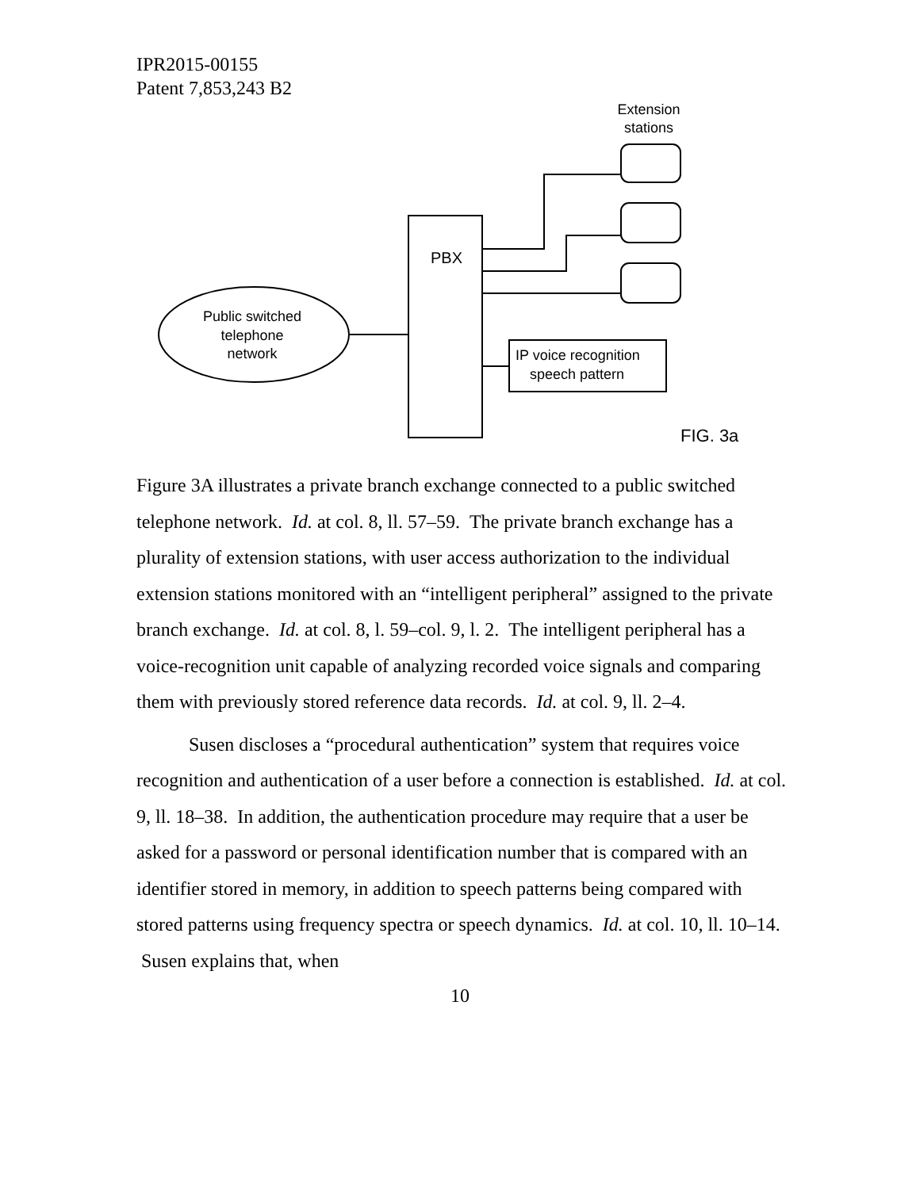IPR2015-00155
Patent 7,853,243 B2
PBX
Public switched
telephone
network
Extension
stations
IP voice recognition
speech pattern
FIG. 3a
Figure 3A illustrates a private branch exchange connected to a public switched telephone network. Id. at col. 8, ll. 57–59. The private branch exchange has a plurality of extension stations, with user access authorization to the individual extension stations monitored with an “intelligent peripheral” assigned to the private branch exchange. Id. at col. 8, l. 59–col. 9, l. 2. The intelligent peripheral has a voice-recognition unit capable of analyzing recorded voice signals and comparing them with previously stored reference data records. Id. at col. 9, ll. 2–4.
Susen discloses a “procedural authentication” system that requires voice recognition and authentication of a user before a connection is established. Id. at col. 9, ll. 18–38. In addition, the authentication procedure may require that a user be asked for a password or personal identification number that is compared with an identifier stored in memory, in addition to speech patterns being compared with stored patterns using frequency spectra or speech dynamics. Id. at col. 10, ll. 10–14. Susen explains that, when
10